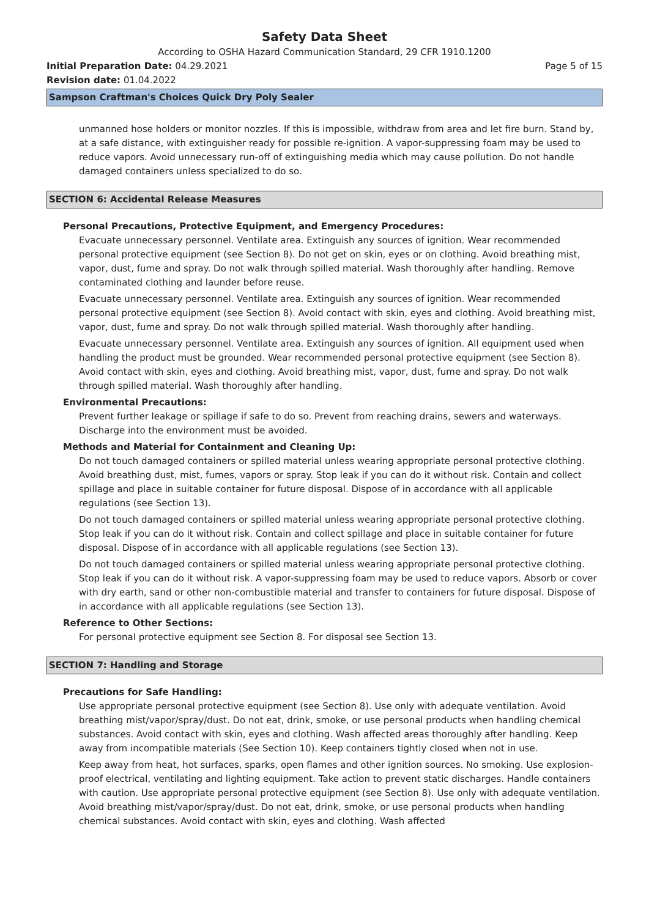Safety Data Sheet
According to OSHA Hazard Communication Standard, 29 CFR 1910.1200
Initial Preparation Date: 04.29.2021 Page 5 of 15
Revision date: 01.04.2022
Sampson Craftman's Choices Quick Dry Poly Sealer
unmanned hose holders or monitor nozzles. If this is impossible, withdraw from area and let fire burn. Stand by, at a safe distance, with extinguisher ready for possible re-ignition. A vapor-suppressing foam may be used to reduce vapors. Avoid unnecessary run-off of extinguishing media which may cause pollution. Do not handle damaged containers unless specialized to do so.
SECTION 6: Accidental Release Measures
Personal Precautions, Protective Equipment, and Emergency Procedures:
Evacuate unnecessary personnel. Ventilate area. Extinguish any sources of ignition. Wear recommended personal protective equipment (see Section 8). Do not get on skin, eyes or on clothing. Avoid breathing mist, vapor, dust, fume and spray. Do not walk through spilled material. Wash thoroughly after handling. Remove contaminated clothing and launder before reuse.
Evacuate unnecessary personnel. Ventilate area. Extinguish any sources of ignition. Wear recommended personal protective equipment (see Section 8). Avoid contact with skin, eyes and clothing. Avoid breathing mist, vapor, dust, fume and spray. Do not walk through spilled material. Wash thoroughly after handling.
Evacuate unnecessary personnel. Ventilate area. Extinguish any sources of ignition. All equipment used when handling the product must be grounded. Wear recommended personal protective equipment (see Section 8). Avoid contact with skin, eyes and clothing. Avoid breathing mist, vapor, dust, fume and spray. Do not walk through spilled material. Wash thoroughly after handling.
Environmental Precautions:
Prevent further leakage or spillage if safe to do so. Prevent from reaching drains, sewers and waterways. Discharge into the environment must be avoided.
Methods and Material for Containment and Cleaning Up:
Do not touch damaged containers or spilled material unless wearing appropriate personal protective clothing. Avoid breathing dust, mist, fumes, vapors or spray. Stop leak if you can do it without risk. Contain and collect spillage and place in suitable container for future disposal. Dispose of in accordance with all applicable regulations (see Section 13).
Do not touch damaged containers or spilled material unless wearing appropriate personal protective clothing. Stop leak if you can do it without risk. Contain and collect spillage and place in suitable container for future disposal. Dispose of in accordance with all applicable regulations (see Section 13).
Do not touch damaged containers or spilled material unless wearing appropriate personal protective clothing. Stop leak if you can do it without risk. A vapor-suppressing foam may be used to reduce vapors. Absorb or cover with dry earth, sand or other non-combustible material and transfer to containers for future disposal. Dispose of in accordance with all applicable regulations (see Section 13).
Reference to Other Sections:
For personal protective equipment see Section 8. For disposal see Section 13.
SECTION 7: Handling and Storage
Precautions for Safe Handling:
Use appropriate personal protective equipment (see Section 8). Use only with adequate ventilation. Avoid breathing mist/vapor/spray/dust. Do not eat, drink, smoke, or use personal products when handling chemical substances. Avoid contact with skin, eyes and clothing. Wash affected areas thoroughly after handling. Keep away from incompatible materials (See Section 10). Keep containers tightly closed when not in use.
Keep away from heat, hot surfaces, sparks, open flames and other ignition sources. No smoking. Use explosion-proof electrical, ventilating and lighting equipment. Take action to prevent static discharges. Handle containers with caution. Use appropriate personal protective equipment (see Section 8). Use only with adequate ventilation. Avoid breathing mist/vapor/spray/dust. Do not eat, drink, smoke, or use personal products when handling chemical substances. Avoid contact with skin, eyes and clothing. Wash affected